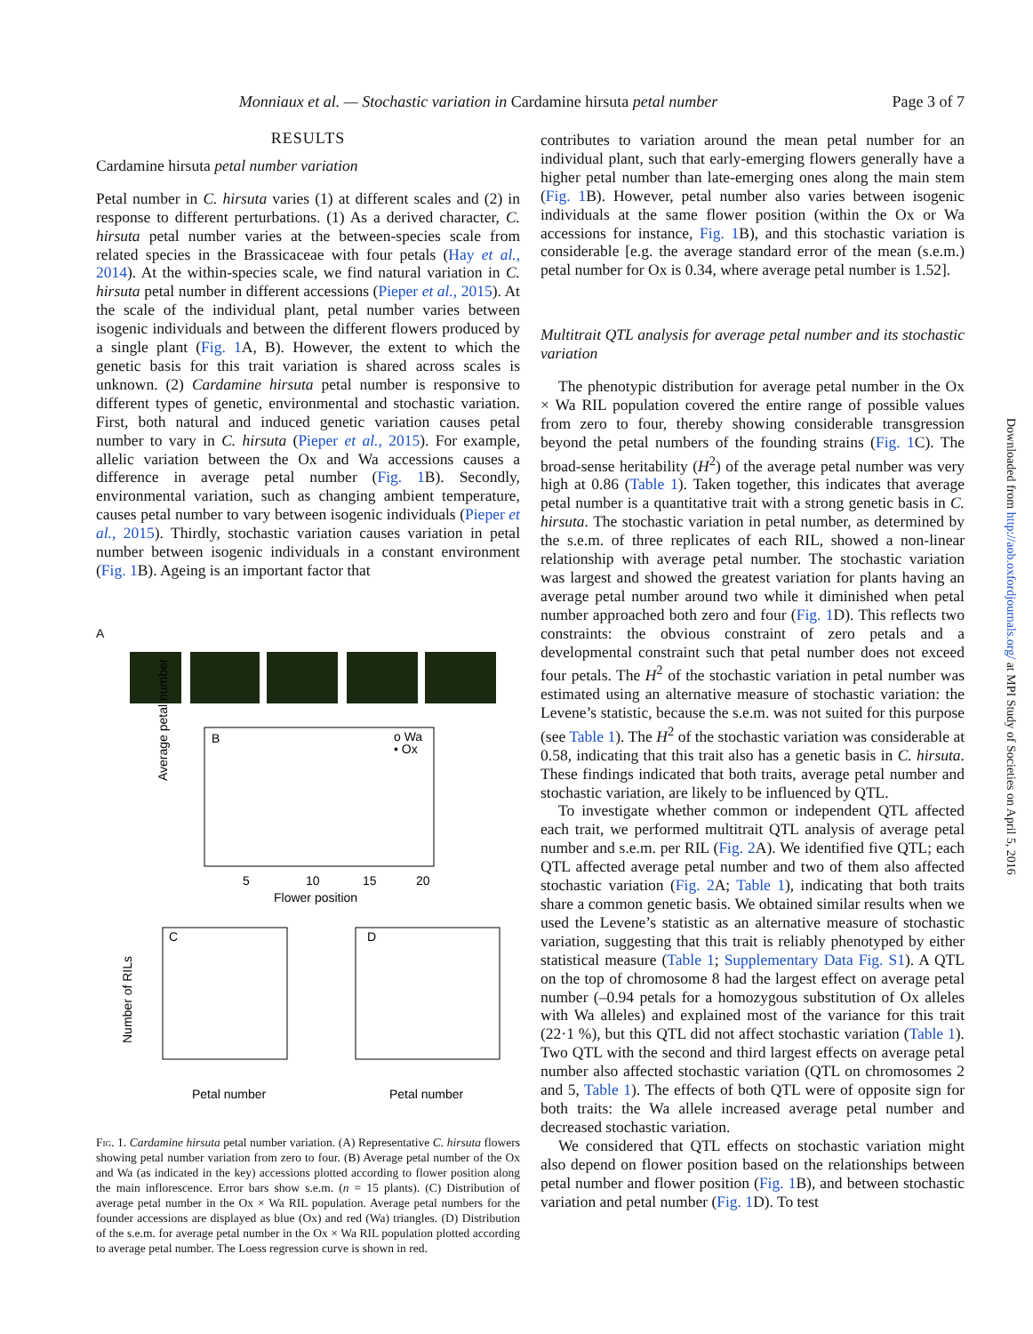Monniaux et al. — Stochastic variation in Cardamine hirsuta petal number Page 3 of 7
RESULTS
Cardamine hirsuta petal number variation
Petal number in C. hirsuta varies (1) at different scales and (2) in response to different perturbations. (1) As a derived character, C. hirsuta petal number varies at the between-species scale from related species in the Brassicaceae with four petals (Hay et al., 2014). At the within-species scale, we find natural variation in C. hirsuta petal number in different accessions (Pieper et al., 2015). At the scale of the individual plant, petal number varies between isogenic individuals and between the different flowers produced by a single plant (Fig. 1 A, B). However, the extent to which the genetic basis for this trait variation is shared across scales is unknown. (2) Cardamine hirsuta petal number is responsive to different types of genetic, environmental and stochastic variation. First, both natural and induced genetic variation causes petal number to vary in C. hirsuta (Pieper et al., 2015). For example, allelic variation between the Ox and Wa accessions causes a difference in average petal number (Fig. 1 B). Secondly, environmental variation, such as changing ambient temperature, causes petal number to vary between isogenic individuals (Pieper et al., 2015). Thirdly, stochastic variation causes variation in petal number between isogenic individuals in a constant environment (Fig. 1 B). Ageing is an important factor that
A
B
Average petal number
5
10
15
20
Flower position
o Wa
• Ox
C
Number of RILs
Petal number
D
Petal number
Fig. 1. Cardamine hirsuta petal number variation. (A) Representative C. hirsuta flowers showing petal number variation from zero to four. (B) Average petal number of the Ox and Wa (as indicated in the key) accessions plotted according to flower position along the main inflorescence. Error bars show s.e.m. (n = 15 plants). (C) Distribution of average petal number in the Ox × Wa RIL population. Average petal numbers for the founder accessions are displayed as blue (Ox) and red (Wa) triangles. (D) Distribution of the s.e.m. for average petal number in the Ox × Wa RIL population plotted according to average petal number. The Loess regression curve is shown in red.
contributes to variation around the mean petal number for an individual plant, such that early-emerging flowers generally have a higher petal number than late-emerging ones along the main stem (Fig. 1 B). However, petal number also varies between isogenic individuals at the same flower position (within the Ox or Wa accessions for instance, Fig. 1 B), and this stochastic variation is considerable [e.g. the average standard error of the mean (s.e.m.) petal number for Ox is 0.34, where average petal number is 1.52].
Multitrait QTL analysis for average petal number and its stochastic variation
The phenotypic distribution for average petal number in the Ox × Wa RIL population covered the entire range of possible values from zero to four, thereby showing considerable transgression beyond the petal numbers of the founding strains (Fig. 1 C). The broad-sense heritability (H<sup>2</sup>) of the average petal number was very high at 0.86 (Table 1). Taken together, this indicates that average petal number is a quantitative trait with a strong genetic basis in C. hirsuta. The stochastic variation in petal number, as determined by the s.e.m. of three replicates of each RIL, showed a non-linear relationship with average petal number. The stochastic variation was largest and showed the greatest variation for plants having an average petal number around two while it diminished when petal number approached both zero and four (Fig. 1 D). This reflects two constraints: the obvious constraint of zero petals and a developmental constraint such that petal number does not exceed four petals. The H<sup>2</sup> of the stochastic variation in petal number was estimated using an alternative measure of stochastic variation: the Levene’s statistic, because the s.e.m. was not suited for this purpose (see Table 1). The H<sup>2</sup> of the stochastic variation was considerable at 0.58, indicating that this trait also has a genetic basis in C. hirsuta. These findings indicated that both traits, average petal number and stochastic variation, are likely to be influenced by QTL.
To investigate whether common or independent QTL affected each trait, we performed multitrait QTL analysis of average petal number and s.e.m. per RIL (Fig. 2 A). We identified five QTL; each QTL affected average petal number and two of them also affected stochastic variation (Fig. 2 A; Table 1), indicating that both traits share a common genetic basis. We obtained similar results when we used the Levene’s statistic as an alternative measure of stochastic variation, suggesting that this trait is reliably phenotyped by either statistical measure (Table 1; Supplementary Data Fig. S1). A QTL on the top of chromosome 8 had the largest effect on average petal number (–0.94 petals for a homozygous substitution of Ox alleles with Wa alleles) and explained most of the variance for this trait (22·1 %), but this QTL did not affect stochastic variation (Table 1). Two QTL with the second and third largest effects on average petal number also affected stochastic variation (QTL on chromosomes 2 and 5, Table 1). The effects of both QTL were of opposite sign for both traits: the Wa allele increased average petal number and decreased stochastic variation.
We considered that QTL effects on stochastic variation might also depend on flower position based on the relationships between petal number and flower position (Fig. 1 B), and between stochastic variation and petal number (Fig. 1 D). To test
Downloaded from http://aob.oxfordjournals.org/ at MPI Study of Societies on April 5, 2016